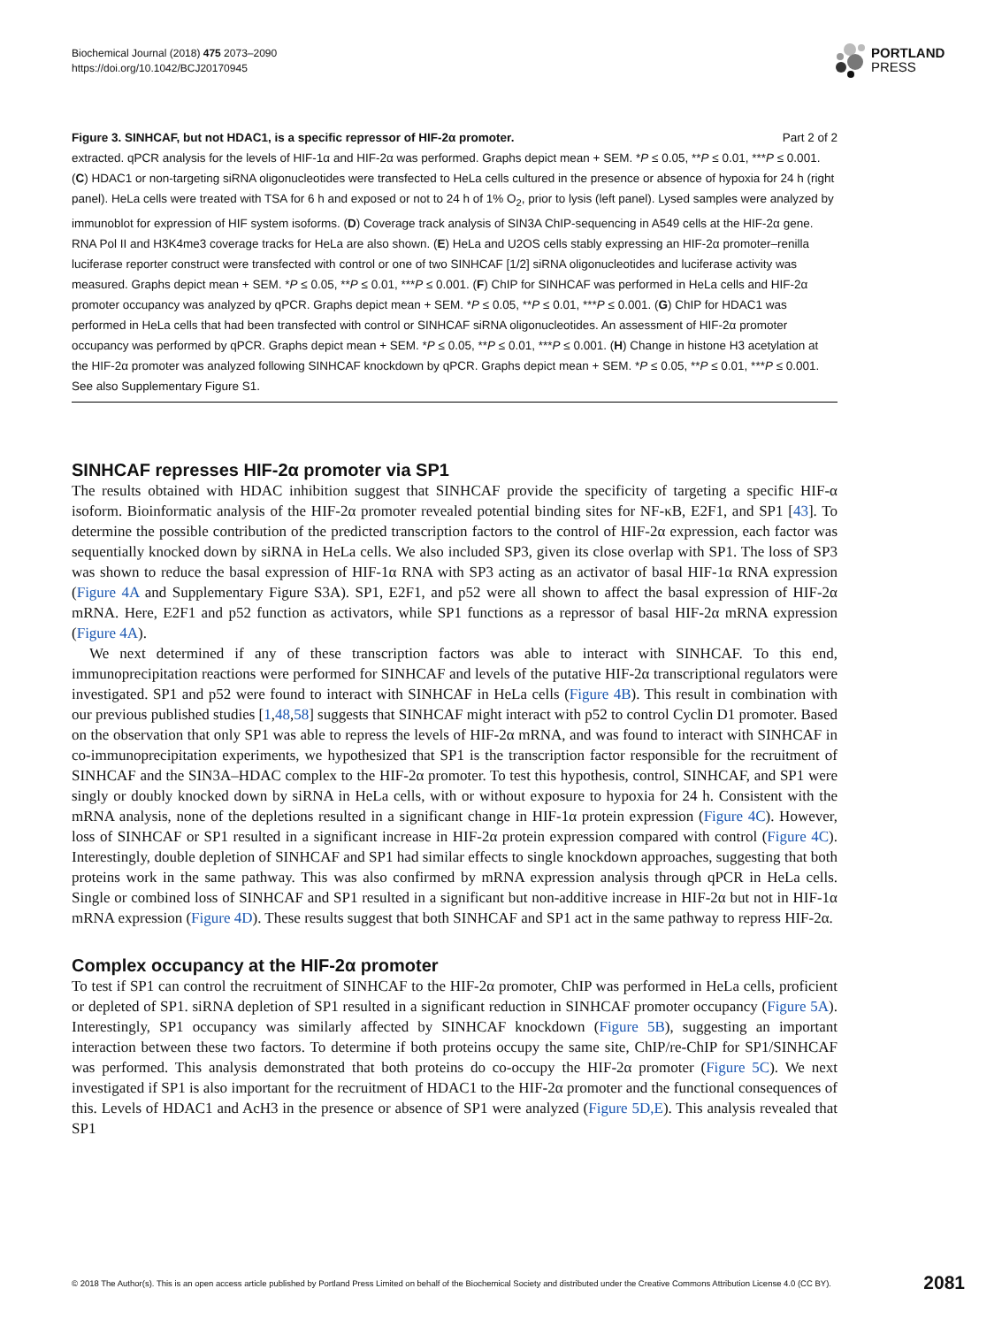Biochemical Journal (2018) 475 2073–2090
https://doi.org/10.1042/BCJ20170945
PORTLAND
PRESS
Figure 3. SINHCAF, but not HDAC1, is a specific repressor of HIF-2α promoter. Part 2 of 2
extracted. qPCR analysis for the levels of HIF-1α and HIF-2α was performed. Graphs depict mean + SEM. *P ≤ 0.05, **P ≤ 0.01, ***P ≤ 0.001. (C) HDAC1 or non-targeting siRNA oligonucleotides were transfected to HeLa cells cultured in the presence or absence of hypoxia for 24 h (right panel). HeLa cells were treated with TSA for 6 h and exposed or not to 24 h of 1% O<sub>2</sub>, prior to lysis (left panel). Lysed samples were analyzed by immunoblot for expression of HIF system isoforms. (D) Coverage track analysis of SIN3A ChIP-sequencing in A549 cells at the HIF-2α gene. RNA Pol II and H3K4me3 coverage tracks for HeLa are also shown. (E) HeLa and U2OS cells stably expressing an HIF-2α promoter–renilla luciferase reporter construct were transfected with control or one of two SINHCAF [1/2] siRNA oligonucleotides and luciferase activity was measured. Graphs depict mean + SEM. *P ≤ 0.05, **P ≤ 0.01, ***P ≤ 0.001. (F) ChIP for SINHCAF was performed in HeLa cells and HIF-2α promoter occupancy was analyzed by qPCR. Graphs depict mean + SEM. *P ≤ 0.05, **P ≤ 0.01, ***P ≤ 0.001. (G) ChIP for HDAC1 was performed in HeLa cells that had been transfected with control or SINHCAF siRNA oligonucleotides. An assessment of HIF-2α promoter occupancy was performed by qPCR. Graphs depict mean + SEM. *P ≤ 0.05, **P ≤ 0.01, ***P ≤ 0.001. (H) Change in histone H3 acetylation at the HIF-2α promoter was analyzed following SINHCAF knockdown by qPCR. Graphs depict mean + SEM. *P ≤ 0.05, **P ≤ 0.01, ***P ≤ 0.001. See also Supplementary Figure S1.
SINHCAF represses HIF-2α promoter via SP1
The results obtained with HDAC inhibition suggest that SINHCAF provide the specificity of targeting a specific HIF-α isoform. Bioinformatic analysis of the HIF-2α promoter revealed potential binding sites for NF-κB, E2F1, and SP1 [43]. To determine the possible contribution of the predicted transcription factors to the control of HIF-2α expression, each factor was sequentially knocked down by siRNA in HeLa cells. We also included SP3, given its close overlap with SP1. The loss of SP3 was shown to reduce the basal expression of HIF-1α RNA with SP3 acting as an activator of basal HIF-1α RNA expression (Figure 4A and Supplementary Figure S3A). SP1, E2F1, and p52 were all shown to affect the basal expression of HIF-2α mRNA. Here, E2F1 and p52 function as activators, while SP1 functions as a repressor of basal HIF-2α mRNA expression (Figure 4A).
We next determined if any of these transcription factors was able to interact with SINHCAF. To this end, immunoprecipitation reactions were performed for SINHCAF and levels of the putative HIF-2α transcriptional regulators were investigated. SP1 and p52 were found to interact with SINHCAF in HeLa cells (Figure 4B). This result in combination with our previous published studies [1,48,58] suggests that SINHCAF might interact with p52 to control Cyclin D1 promoter. Based on the observation that only SP1 was able to repress the levels of HIF-2α mRNA, and was found to interact with SINHCAF in co-immunoprecipitation experiments, we hypothesized that SP1 is the transcription factor responsible for the recruitment of SINHCAF and the SIN3A–HDAC complex to the HIF-2α promoter. To test this hypothesis, control, SINHCAF, and SP1 were singly or doubly knocked down by siRNA in HeLa cells, with or without exposure to hypoxia for 24 h. Consistent with the mRNA analysis, none of the depletions resulted in a significant change in HIF-1α protein expression (Figure 4C). However, loss of SINHCAF or SP1 resulted in a significant increase in HIF-2α protein expression compared with control (Figure 4C). Interestingly, double depletion of SINHCAF and SP1 had similar effects to single knockdown approaches, suggesting that both proteins work in the same pathway. This was also confirmed by mRNA expression analysis through qPCR in HeLa cells. Single or combined loss of SINHCAF and SP1 resulted in a significant but non-additive increase in HIF-2α but not in HIF-1α mRNA expression (Figure 4D). These results suggest that both SINHCAF and SP1 act in the same pathway to repress HIF-2α.
Complex occupancy at the HIF-2α promoter
To test if SP1 can control the recruitment of SINHCAF to the HIF-2α promoter, ChIP was performed in HeLa cells, proficient or depleted of SP1. siRNA depletion of SP1 resulted in a significant reduction in SINHCAF promoter occupancy (Figure 5A). Interestingly, SP1 occupancy was similarly affected by SINHCAF knockdown (Figure 5B), suggesting an important interaction between these two factors. To determine if both proteins occupy the same site, ChIP/re-ChIP for SP1/SINHCAF was performed. This analysis demonstrated that both proteins do co-occupy the HIF-2α promoter (Figure 5C). We next investigated if SP1 is also important for the recruitment of HDAC1 to the HIF-2α promoter and the functional consequences of this. Levels of HDAC1 and AcH3 in the presence or absence of SP1 were analyzed (Figure 5D,E). This analysis revealed that SP1
© 2018 The Author(s). This is an open access article published by Portland Press Limited on behalf of the Biochemical Society and distributed under the Creative Commons Attribution License 4.0 (CC BY). 2081